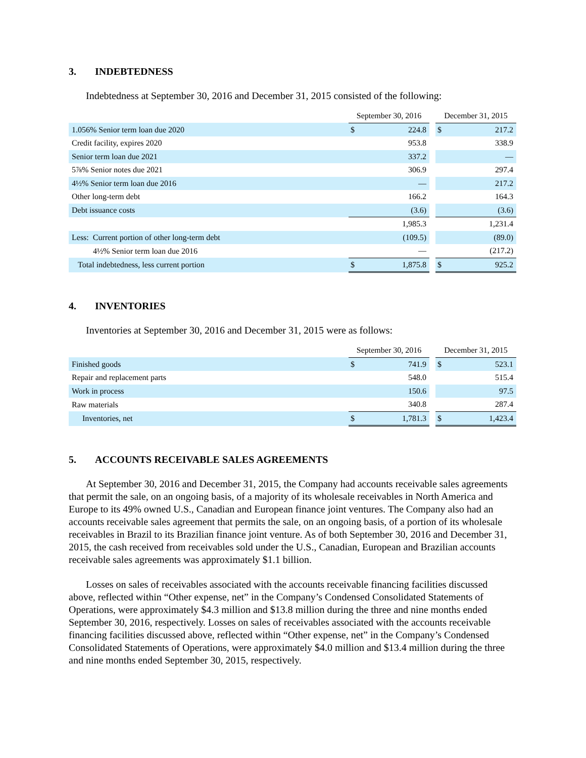3. INDEBTEDNESS
Indebtedness at September 30, 2016 and December 31, 2015 consisted of the following:
| | September 30, 2016 | | | December 31, 2015 | |
| 1.056% Senior term loan due 2020 | $ | 224.8 | | $ | 217.2 |
| Credit facility, expires 2020 | | 953.8 | | | 338.9 |
| Senior term loan due 2021 | | 337.2 | | | — |
| 5⅞% Senior notes due 2021 | | 306.9 | | | 297.4 |
| 4½% Senior term loan due 2016 | | — | | | 217.2 |
| Other long-term debt | | 166.2 | | | 164.3 |
| Debt issuance costs | | (3.6) | | | (3.6) |
| | | 1,985.3 | | | 1,231.4 |
| Less: Current portion of other long-term debt | | (109.5) | | | (89.0) |
| 4½% Senior term loan due 2016 | | — | | | (217.2) |
| Total indebtedness, less current portion | $ | 1,875.8 | | $ | 925.2 |
4. INVENTORIES
Inventories at September 30, 2016 and December 31, 2015 were as follows:
| | September 30, 2016 | | | December 31, 2015 | |
| Finished goods | $ | 741.9 | | $ | 523.1 |
| Repair and replacement parts | | 548.0 | | | 515.4 |
| Work in process | | 150.6 | | | 97.5 |
| Raw materials | | 340.8 | | | 287.4 |
| Inventories, net | $ | 1,781.3 | | $ | 1,423.4 |
5. ACCOUNTS RECEIVABLE SALES AGREEMENTS
At September 30, 2016 and December 31, 2015, the Company had accounts receivable sales agreements that permit the sale, on an ongoing basis, of a majority of its wholesale receivables in North America and Europe to its 49% owned U.S., Canadian and European finance joint ventures. The Company also had an accounts receivable sales agreement that permits the sale, on an ongoing basis, of a portion of its wholesale receivables in Brazil to its Brazilian finance joint venture. As of both September 30, 2016 and December 31, 2015, the cash received from receivables sold under the U.S., Canadian, European and Brazilian accounts receivable sales agreements was approximately $1.1 billion.
Losses on sales of receivables associated with the accounts receivable financing facilities discussed above, reflected within “Other expense, net” in the Company’s Condensed Consolidated Statements of Operations, were approximately $4.3 million and $13.8 million during the three and nine months ended September 30, 2016, respectively. Losses on sales of receivables associated with the accounts receivable financing facilities discussed above, reflected within “Other expense, net” in the Company’s Condensed Consolidated Statements of Operations, were approximately $4.0 million and $13.4 million during the three and nine months ended September 30, 2015, respectively.